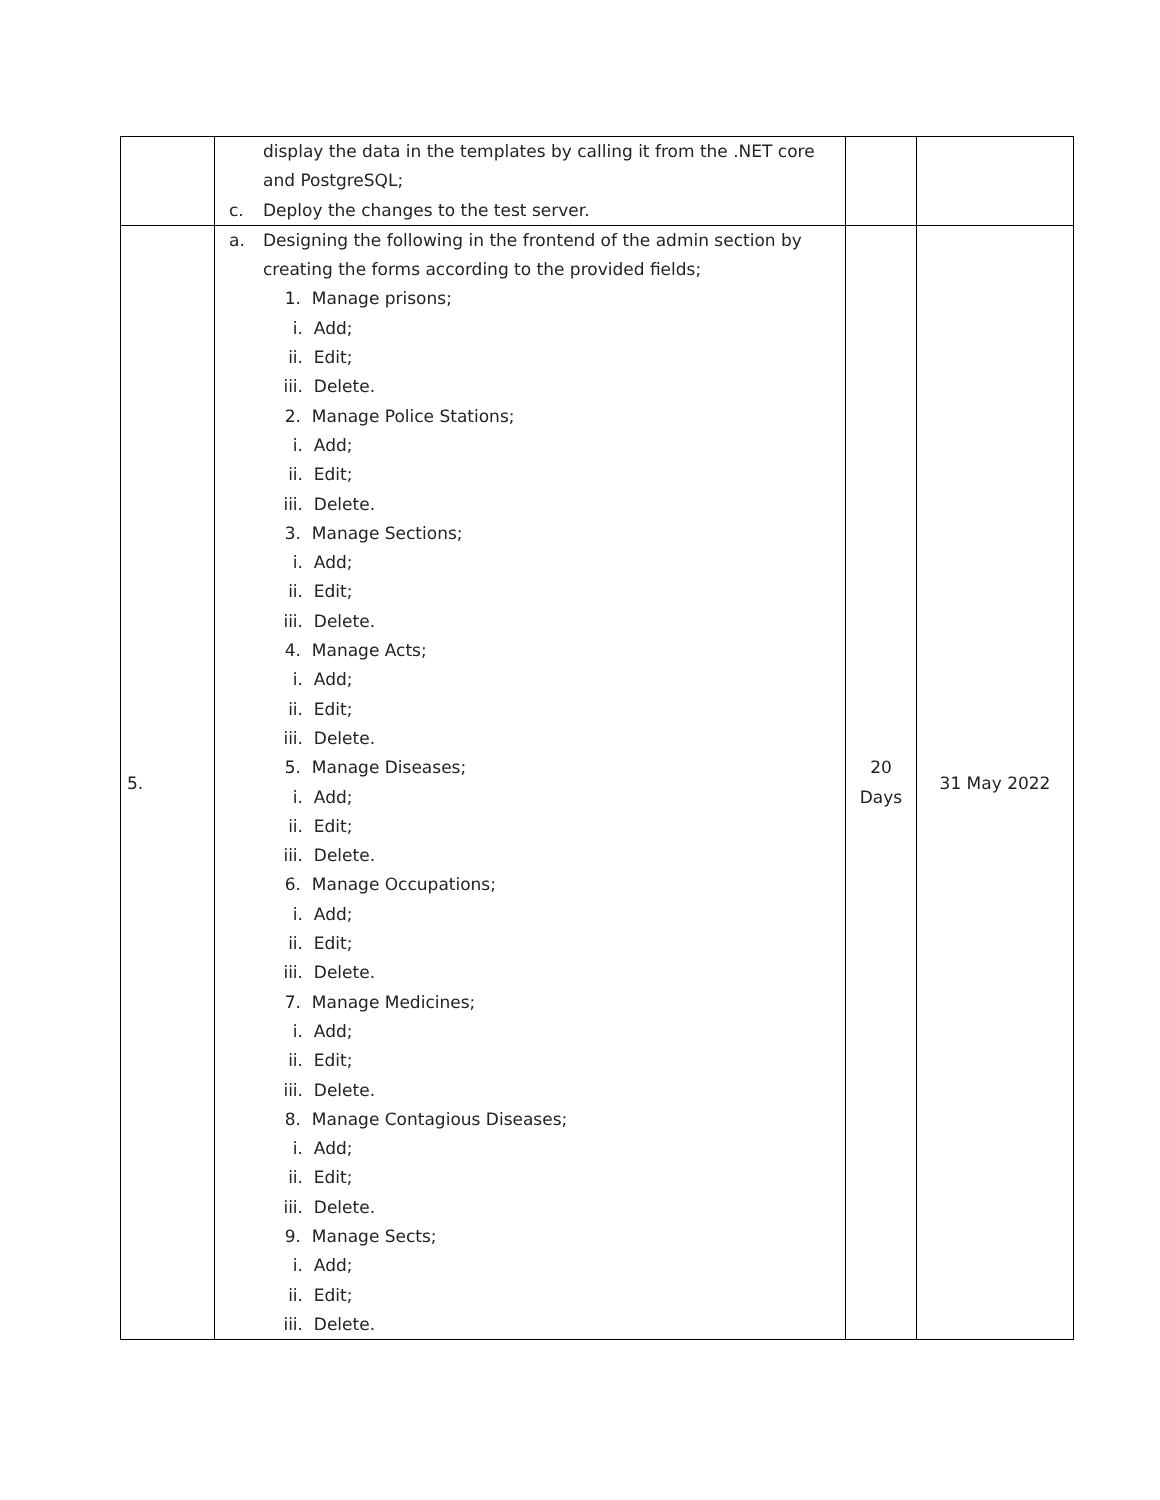| | display the data in the templates by calling it from the .NET core and PostgreSQL; c. Deploy the changes to the test server. | | |
| 5. | a. Designing the following in the frontend of the admin section by creating the forms according to the provided fields; 1. Manage prisons; i. Add; ii. Edit; iii. Delete. 2. Manage Police Stations; i. Add; ii. Edit; iii. Delete. 3. Manage Sections; i. Add; ii. Edit; iii. Delete. 4. Manage Acts; i. Add; ii. Edit; iii. Delete. 5. Manage Diseases; i. Add; ii. Edit; iii. Delete. 6. Manage Occupations; i. Add; ii. Edit; iii. Delete. 7. Manage Medicines; i. Add; ii. Edit; iii. Delete. 8. Manage Contagious Diseases; i. Add; ii. Edit; iii. Delete. 9. Manage Sects; i. Add; ii. Edit; iii. Delete. | 20 Days | 31 May 2022 |